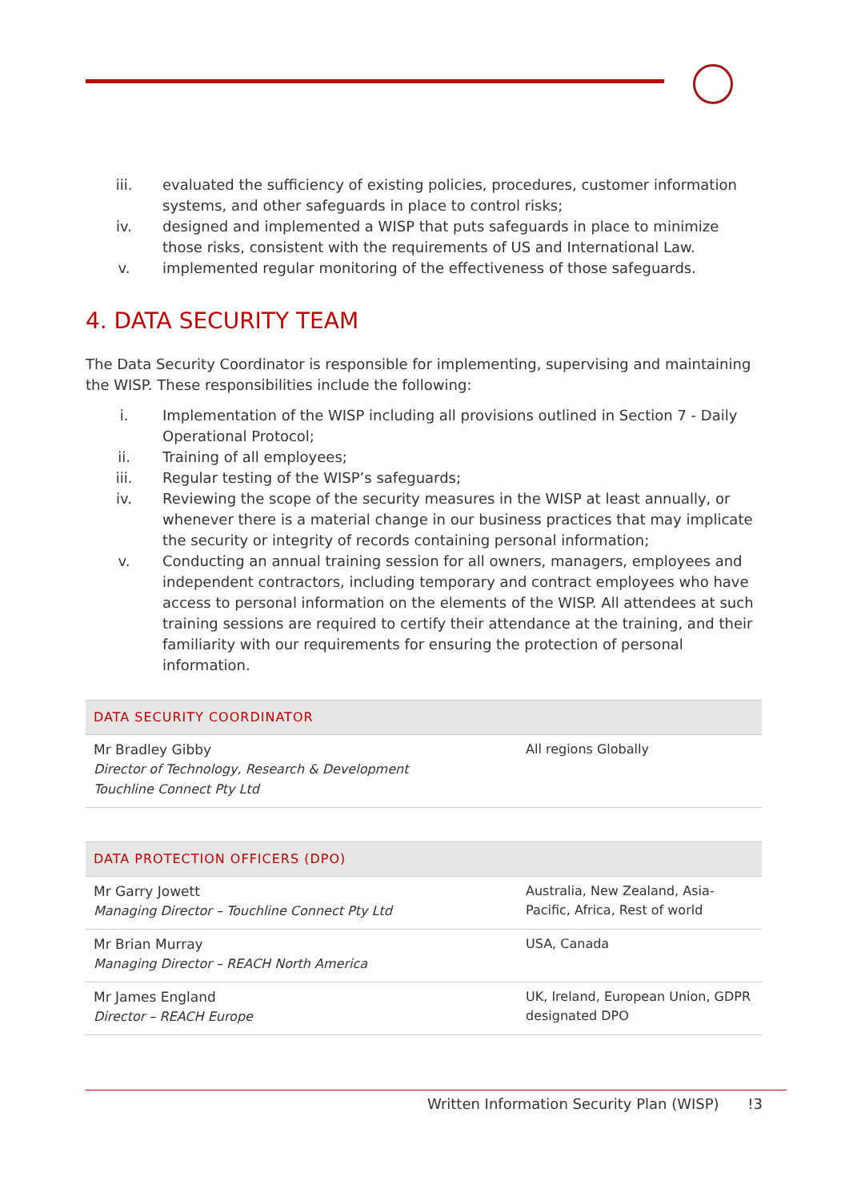iii. evaluated the sufficiency of existing policies, procedures, customer information systems, and other safeguards in place to control risks;
iv. designed and implemented a WISP that puts safeguards in place to minimize those risks, consistent with the requirements of US and International Law.
v. implemented regular monitoring of the effectiveness of those safeguards.
4. DATA SECURITY TEAM
The Data Security Coordinator is responsible for implementing, supervising and maintaining the WISP. These responsibilities include the following:
i. Implementation of the WISP including all provisions outlined in Section 7 - Daily Operational Protocol;
ii. Training of all employees;
iii. Regular testing of the WISP’s safeguards;
iv. Reviewing the scope of the security measures in the WISP at least annually, or whenever there is a material change in our business practices that may implicate the security or integrity of records containing personal information;
v. Conducting an annual training session for all owners, managers, employees and independent contractors, including temporary and contract employees who have access to personal information on the elements of the WISP. All attendees at such training sessions are required to certify their attendance at the training, and their familiarity with our requirements for ensuring the protection of personal information.
| DATA SECURITY COORDINATOR | |
| --- | --- |
| Mr Bradley Gibby Director of Technology, Research & Development Touchline Connect Pty Ltd | All regions Globally |
| DATA PROTECTION OFFICERS (DPO) | |
| --- | --- |
| Mr Garry Jowett Managing Director – Touchline Connect Pty Ltd | Australia, New Zealand, Asia-Pacific, Africa, Rest of world |
| Mr Brian Murray Managing Director – REACH North America | USA, Canada |
| Mr James England Director – REACH Europe | UK, Ireland, European Union, GDPR designated DPO |
Written Information Security Plan (WISP) !3